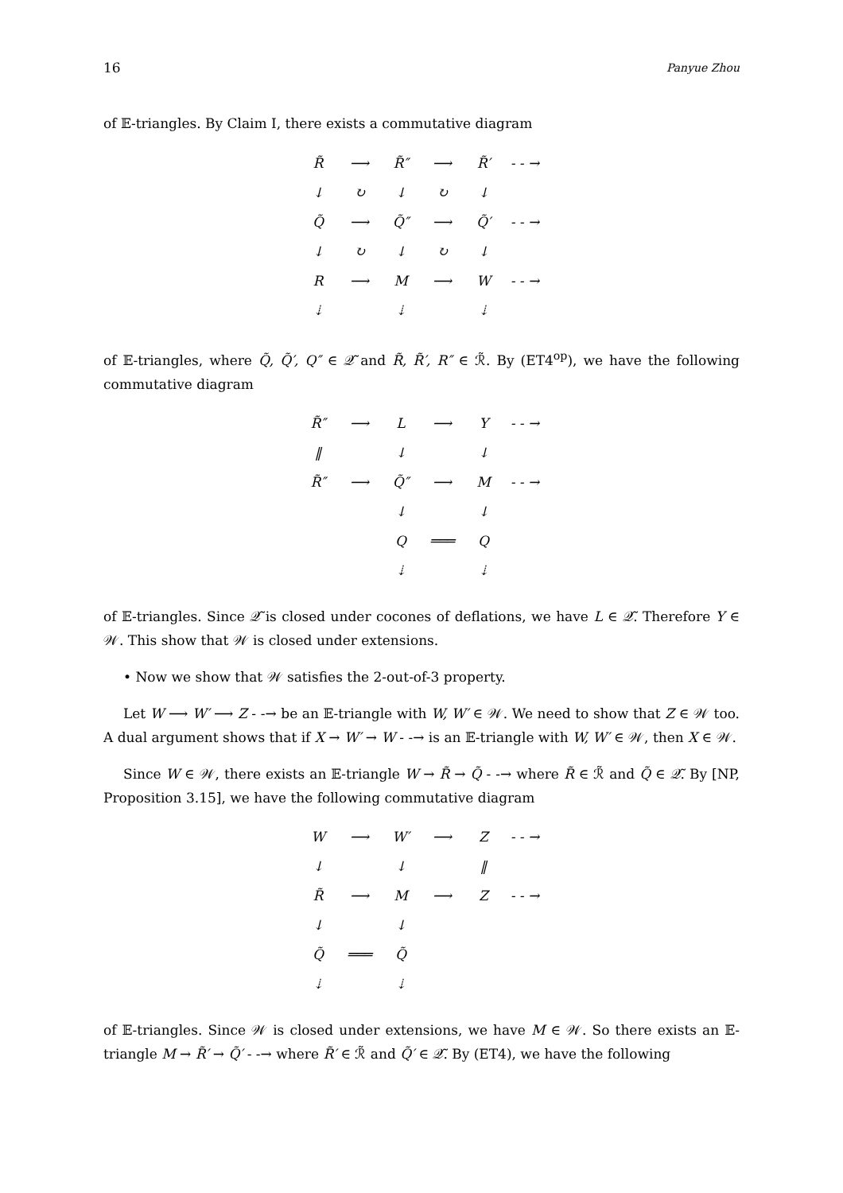16 Panyue Zhou
of 𝔼-triangles. By Claim I, there exists a commutative diagram
| R̃ | ⟶ | R̃″ | ⟶ | R̃′ | - - → |
| ↓ | ↻ | ↓ | ↻ | ↓ | |
| Q̃ | ⟶ | Q̃″ | ⟶ | Q̃′ | - - → |
| ↓ | ↻ | ↓ | ↻ | ↓ | |
| R | ⟶ | M | ⟶ | W | - - → |
| ⇣ | | ⇣ | | ⇣ | |
of 𝔼-triangles, where Q̃, Q̃′, Q″ ∈ 𝒬̃ and R̃, R̃′, R″ ∈ ℛ̃. By (ET4<sup>op</sup>), we have the following commutative diagram
| R̃″ | ⟶ | L | ⟶ | Y | - - → |
| ‖ | | ↓ | | ↓ | |
| R̃″ | ⟶ | Q̃″ | ⟶ | M | - - → |
| | | ↓ | | ↓ | |
| | | Q | ═══ | Q | |
| | | ⇣ | | ⇣ | |
of 𝔼-triangles. Since 𝒬̃ is closed under cocones of deflations, we have L ∈ 𝒬̃. Therefore Y ∈ 𝒲. This show that 𝒲 is closed under extensions.
• Now we show that 𝒲 satisfies the 2-out-of-3 property.
Let W ⟶ W′ ⟶ Z - -→ be an 𝔼-triangle with W, W′ ∈ 𝒲. We need to show that Z ∈ 𝒲 too. A dual argument shows that if X → W′ → W - -→ is an 𝔼-triangle with W, W′ ∈ 𝒲, then X ∈ 𝒲.
Since W ∈ 𝒲, there exists an 𝔼-triangle W → R̃ → Q̃ - -→ where R̃ ∈ ℛ̃ and Q̃ ∈ 𝒬̃. By [NP, Proposition 3.15], we have the following commutative diagram
| W | ⟶ | W′ | ⟶ | Z | - - → |
| ↓ | | ↓ | | ‖ | |
| R̃ | ⟶ | M | ⟶ | Z | - - → |
| ↓ | | ↓ | | | |
| Q̃ | ═══ | Q̃ | | | |
| ⇣ | | ⇣ | | | |
of 𝔼-triangles. Since 𝒲 is closed under extensions, we have M ∈ 𝒲. So there exists an 𝔼-triangle M → R̃′ → Q̃′ - -→ where R̃′ ∈ ℛ̃ and Q̃′ ∈ 𝒬̃. By (ET4), we have the following